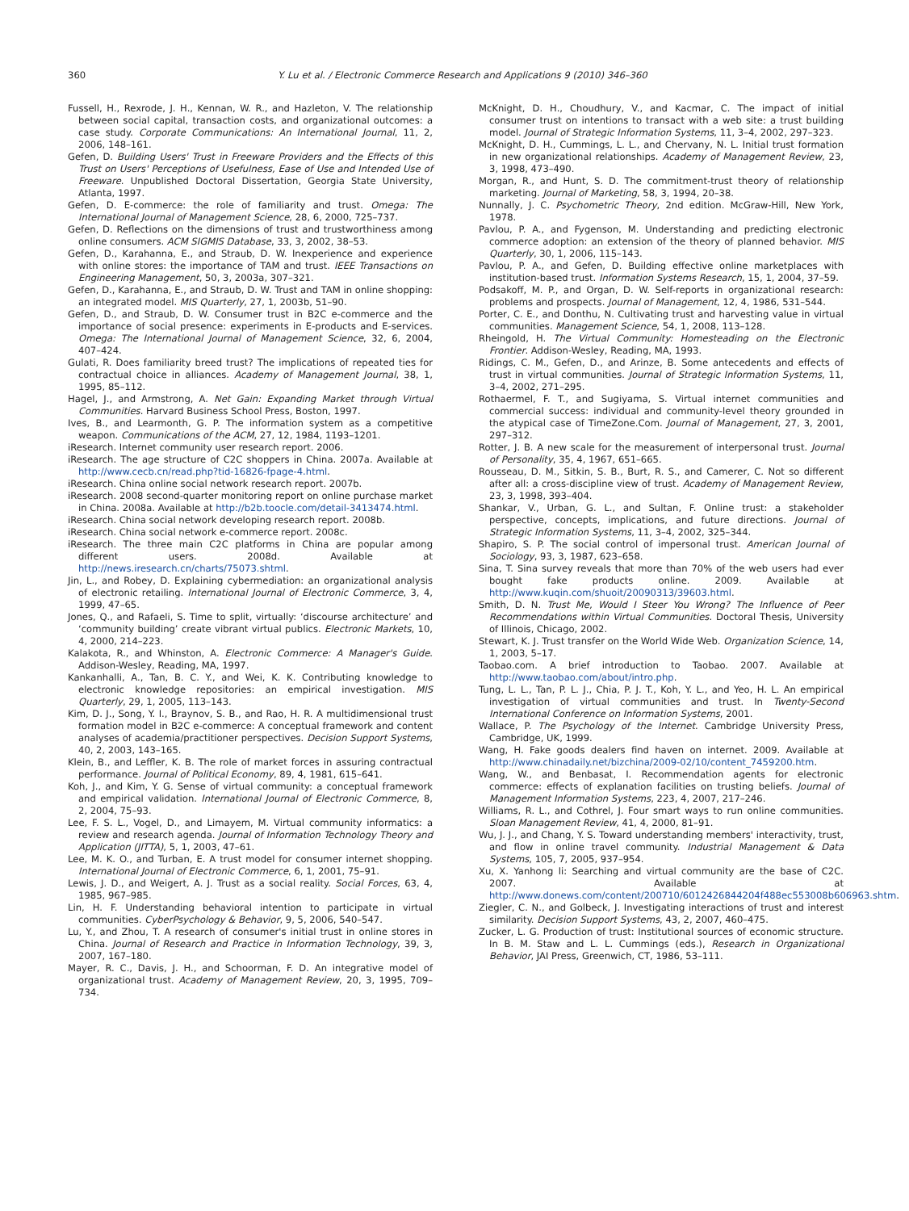360 Y. Lu et al. / Electronic Commerce Research and Applications 9 (2010) 346–360
Fussell, H., Rexrode, J. H., Kennan, W. R., and Hazleton, V. The relationship between social capital, transaction costs, and organizational outcomes: a case study. Corporate Communications: An International Journal, 11, 2, 2006, 148–161.
Gefen, D. Building Users' Trust in Freeware Providers and the Effects of this Trust on Users' Perceptions of Usefulness, Ease of Use and Intended Use of Freeware. Unpublished Doctoral Dissertation, Georgia State University, Atlanta, 1997.
Gefen, D. E-commerce: the role of familiarity and trust. Omega: The International Journal of Management Science, 28, 6, 2000, 725–737.
Gefen, D. Reflections on the dimensions of trust and trustworthiness among online consumers. ACM SIGMIS Database, 33, 3, 2002, 38–53.
Gefen, D., Karahanna, E., and Straub, D. W. Inexperience and experience with online stores: the importance of TAM and trust. IEEE Transactions on Engineering Management, 50, 3, 2003a, 307–321.
Gefen, D., Karahanna, E., and Straub, D. W. Trust and TAM in online shopping: an integrated model. MIS Quarterly, 27, 1, 2003b, 51–90.
Gefen, D., and Straub, D. W. Consumer trust in B2C e-commerce and the importance of social presence: experiments in E-products and E-services. Omega: The International Journal of Management Science, 32, 6, 2004, 407–424.
Gulati, R. Does familiarity breed trust? The implications of repeated ties for contractual choice in alliances. Academy of Management Journal, 38, 1, 1995, 85–112.
Hagel, J., and Armstrong, A. Net Gain: Expanding Market through Virtual Communities. Harvard Business School Press, Boston, 1997.
Ives, B., and Learmonth, G. P. The information system as a competitive weapon. Communications of the ACM, 27, 12, 1984, 1193–1201.
iResearch. Internet community user research report. 2006.
iResearch. The age structure of C2C shoppers in China. 2007a. Available at http://www.cecb.cn/read.php?tid-16826-fpage-4.html.
iResearch. China online social network research report. 2007b.
iResearch. 2008 second-quarter monitoring report on online purchase market in China. 2008a. Available at http://b2b.toocle.com/detail-3413474.html.
iResearch. China social network developing research report. 2008b.
iResearch. China social network e-commerce report. 2008c.
iResearch. The three main C2C platforms in China are popular among different users. 2008d. Available at http://news.iresearch.cn/charts/75073.shtml.
Jin, L., and Robey, D. Explaining cybermediation: an organizational analysis of electronic retailing. International Journal of Electronic Commerce, 3, 4, 1999, 47–65.
Jones, Q., and Rafaeli, S. Time to split, virtually: ‘discourse architecture’ and ‘community building’ create vibrant virtual publics. Electronic Markets, 10, 4, 2000, 214–223.
Kalakota, R., and Whinston, A. Electronic Commerce: A Manager's Guide. Addison-Wesley, Reading, MA, 1997.
Kankanhalli, A., Tan, B. C. Y., and Wei, K. K. Contributing knowledge to electronic knowledge repositories: an empirical investigation. MIS Quarterly, 29, 1, 2005, 113–143.
Kim, D. J., Song, Y. I., Braynov, S. B., and Rao, H. R. A multidimensional trust formation model in B2C e-commerce: A conceptual framework and content analyses of academia/practitioner perspectives. Decision Support Systems, 40, 2, 2003, 143–165.
Klein, B., and Leffler, K. B. The role of market forces in assuring contractual performance. Journal of Political Economy, 89, 4, 1981, 615–641.
Koh, J., and Kim, Y. G. Sense of virtual community: a conceptual framework and empirical validation. International Journal of Electronic Commerce, 8, 2, 2004, 75–93.
Lee, F. S. L., Vogel, D., and Limayem, M. Virtual community informatics: a review and research agenda. Journal of Information Technology Theory and Application (JITTA), 5, 1, 2003, 47–61.
Lee, M. K. O., and Turban, E. A trust model for consumer internet shopping. International Journal of Electronic Commerce, 6, 1, 2001, 75–91.
Lewis, J. D., and Weigert, A. J. Trust as a social reality. Social Forces, 63, 4, 1985, 967–985.
Lin, H. F. Understanding behavioral intention to participate in virtual communities. CyberPsychology & Behavior, 9, 5, 2006, 540–547.
Lu, Y., and Zhou, T. A research of consumer's initial trust in online stores in China. Journal of Research and Practice in Information Technology, 39, 3, 2007, 167–180.
Mayer, R. C., Davis, J. H., and Schoorman, F. D. An integrative model of organizational trust. Academy of Management Review, 20, 3, 1995, 709–734.
McKnight, D. H., Choudhury, V., and Kacmar, C. The impact of initial consumer trust on intentions to transact with a web site: a trust building model. Journal of Strategic Information Systems, 11, 3–4, 2002, 297–323.
McKnight, D. H., Cummings, L. L., and Chervany, N. L. Initial trust formation in new organizational relationships. Academy of Management Review, 23, 3, 1998, 473–490.
Morgan, R., and Hunt, S. D. The commitment-trust theory of relationship marketing. Journal of Marketing, 58, 3, 1994, 20–38.
Nunnally, J. C. Psychometric Theory, 2nd edition. McGraw-Hill, New York, 1978.
Pavlou, P. A., and Fygenson, M. Understanding and predicting electronic commerce adoption: an extension of the theory of planned behavior. MIS Quarterly, 30, 1, 2006, 115–143.
Pavlou, P. A., and Gefen, D. Building effective online marketplaces with institution-based trust. Information Systems Research, 15, 1, 2004, 37–59.
Podsakoff, M. P., and Organ, D. W. Self-reports in organizational research: problems and prospects. Journal of Management, 12, 4, 1986, 531–544.
Porter, C. E., and Donthu, N. Cultivating trust and harvesting value in virtual communities. Management Science, 54, 1, 2008, 113–128.
Rheingold, H. The Virtual Community: Homesteading on the Electronic Frontier. Addison-Wesley, Reading, MA, 1993.
Ridings, C. M., Gefen, D., and Arinze, B. Some antecedents and effects of trust in virtual communities. Journal of Strategic Information Systems, 11, 3–4, 2002, 271–295.
Rothaermel, F. T., and Sugiyama, S. Virtual internet communities and commercial success: individual and community-level theory grounded in the atypical case of TimeZone.Com. Journal of Management, 27, 3, 2001, 297–312.
Rotter, J. B. A new scale for the measurement of interpersonal trust. Journal of Personality, 35, 4, 1967, 651–665.
Rousseau, D. M., Sitkin, S. B., Burt, R. S., and Camerer, C. Not so different after all: a cross-discipline view of trust. Academy of Management Review, 23, 3, 1998, 393–404.
Shankar, V., Urban, G. L., and Sultan, F. Online trust: a stakeholder perspective, concepts, implications, and future directions. Journal of Strategic Information Systems, 11, 3–4, 2002, 325–344.
Shapiro, S. P. The social control of impersonal trust. American Journal of Sociology, 93, 3, 1987, 623–658.
Sina, T. Sina survey reveals that more than 70% of the web users had ever bought fake products online. 2009. Available at http://www.kuqin.com/shuoit/20090313/39603.html.
Smith, D. N. Trust Me, Would I Steer You Wrong? The Influence of Peer Recommendations within Virtual Communities. Doctoral Thesis, University of Illinois, Chicago, 2002.
Stewart, K. J. Trust transfer on the World Wide Web. Organization Science, 14, 1, 2003, 5–17.
Taobao.com. A brief introduction to Taobao. 2007. Available at http://www.taobao.com/about/intro.php.
Tung, L. L., Tan, P. L. J., Chia, P. J. T., Koh, Y. L., and Yeo, H. L. An empirical investigation of virtual communities and trust. In Twenty-Second International Conference on Information Systems, 2001.
Wallace, P. The Psychology of the Internet. Cambridge University Press, Cambridge, UK, 1999.
Wang, H. Fake goods dealers find haven on internet. 2009. Available at http://www.chinadaily.net/bizchina/2009-02/10/content_7459200.htm.
Wang, W., and Benbasat, I. Recommendation agents for electronic commerce: effects of explanation facilities on trusting beliefs. Journal of Management Information Systems, 223, 4, 2007, 217–246.
Williams, R. L., and Cothrel, J. Four smart ways to run online communities. Sloan Management Review, 41, 4, 2000, 81–91.
Wu, J. J., and Chang, Y. S. Toward understanding members' interactivity, trust, and flow in online travel community. Industrial Management & Data Systems, 105, 7, 2005, 937–954.
Xu, X. Yanhong li: Searching and virtual community are the base of C2C. 2007. Available at http://www.donews.com/content/200710/6012426844204f488ec553008b606963.shtm.
Ziegler, C. N., and Golbeck, J. Investigating interactions of trust and interest similarity. Decision Support Systems, 43, 2, 2007, 460–475.
Zucker, L. G. Production of trust: Institutional sources of economic structure. In B. M. Staw and L. L. Cummings (eds.), Research in Organizational Behavior, JAI Press, Greenwich, CT, 1986, 53–111.